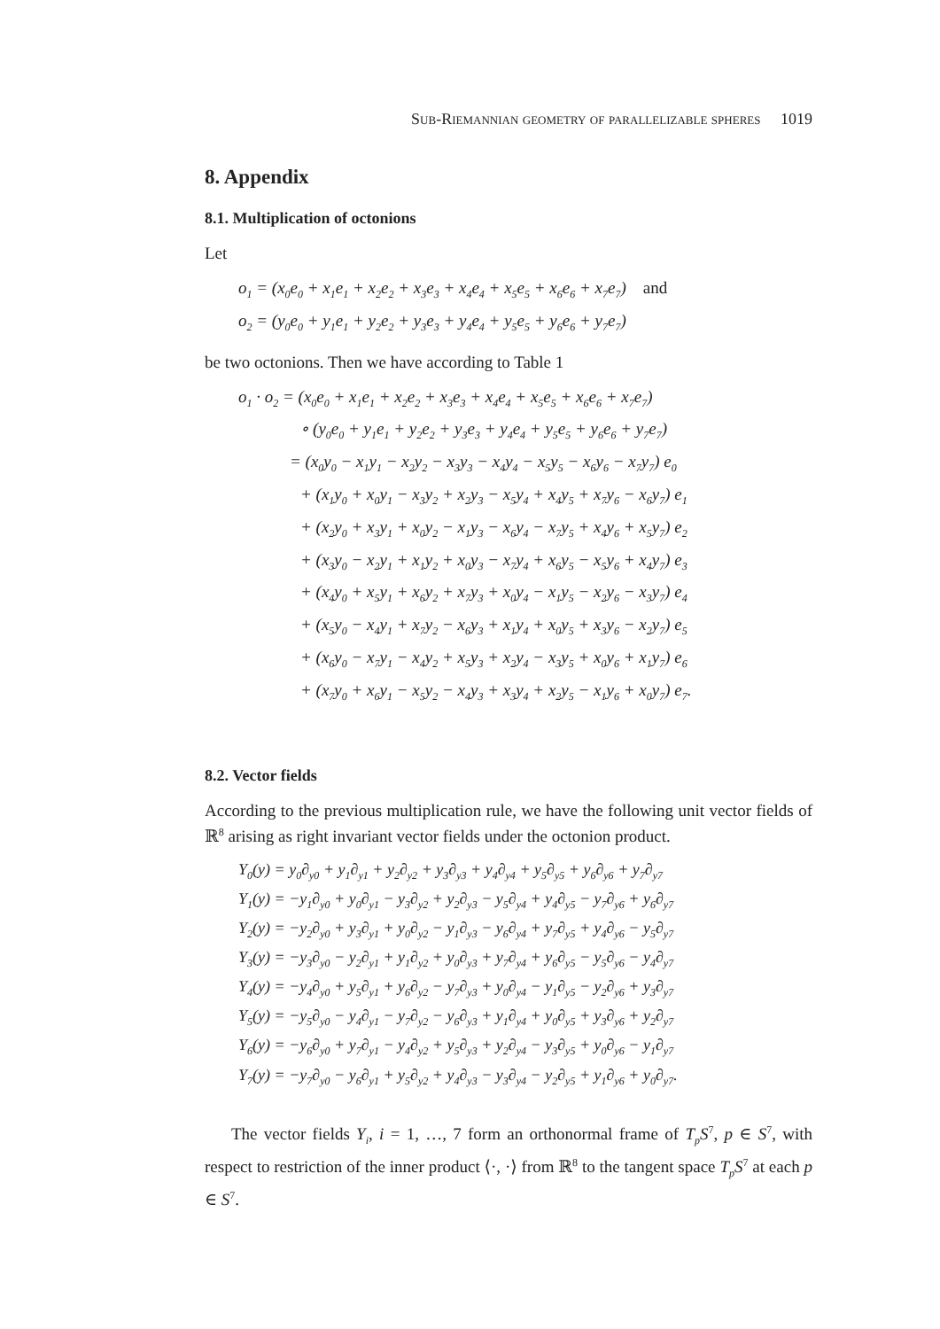Sub-Riemannian geometry of parallelizable spheres 1019
8. Appendix
8.1. Multiplication of octonions
Let
o<sub>1</sub> = (x<sub>0</sub>e<sub>0</sub> + x<sub>1</sub>e<sub>1</sub> + x<sub>2</sub>e<sub>2</sub> + x<sub>3</sub>e<sub>3</sub> + x<sub>4</sub>e<sub>4</sub> + x<sub>5</sub>e<sub>5</sub> + x<sub>6</sub>e<sub>6</sub> + x<sub>7</sub>e<sub>7</sub>) and
o<sub>2</sub> = (y<sub>0</sub>e<sub>0</sub> + y<sub>1</sub>e<sub>1</sub> + y<sub>2</sub>e<sub>2</sub> + y<sub>3</sub>e<sub>3</sub> + y<sub>4</sub>e<sub>4</sub> + y<sub>5</sub>e<sub>5</sub> + y<sub>6</sub>e<sub>6</sub> + y<sub>7</sub>e<sub>7</sub>)
be two octonions. Then we have according to Table 1
o<sub>1</sub> · o<sub>2</sub> = (x<sub>0</sub>e<sub>0</sub> + x<sub>1</sub>e<sub>1</sub> + x<sub>2</sub>e<sub>2</sub> + x<sub>3</sub>e<sub>3</sub> + x<sub>4</sub>e<sub>4</sub> + x<sub>5</sub>e<sub>5</sub> + x<sub>6</sub>e<sub>6</sub> + x<sub>7</sub>e<sub>7</sub>)
∘ (y<sub>0</sub>e<sub>0</sub> + y<sub>1</sub>e<sub>1</sub> + y<sub>2</sub>e<sub>2</sub> + y<sub>3</sub>e<sub>3</sub> + y<sub>4</sub>e<sub>4</sub> + y<sub>5</sub>e<sub>5</sub> + y<sub>6</sub>e<sub>6</sub> + y<sub>7</sub>e<sub>7</sub>)
= (x<sub>0</sub>y<sub>0</sub> − x<sub>1</sub>y<sub>1</sub> − x<sub>2</sub>y<sub>2</sub> − x<sub>3</sub>y<sub>3</sub> − x<sub>4</sub>y<sub>4</sub> − x<sub>5</sub>y<sub>5</sub> − x<sub>6</sub>y<sub>6</sub> − x<sub>7</sub>y<sub>7</sub>) e<sub>0</sub>
+ (x<sub>1</sub>y<sub>0</sub> + x<sub>0</sub>y<sub>1</sub> − x<sub>3</sub>y<sub>2</sub> + x<sub>2</sub>y<sub>3</sub> − x<sub>5</sub>y<sub>4</sub> + x<sub>4</sub>y<sub>5</sub> + x<sub>7</sub>y<sub>6</sub> − x<sub>6</sub>y<sub>7</sub>) e<sub>1</sub>
+ (x<sub>2</sub>y<sub>0</sub> + x<sub>3</sub>y<sub>1</sub> + x<sub>0</sub>y<sub>2</sub> − x<sub>1</sub>y<sub>3</sub> − x<sub>6</sub>y<sub>4</sub> − x<sub>7</sub>y<sub>5</sub> + x<sub>4</sub>y<sub>6</sub> + x<sub>5</sub>y<sub>7</sub>) e<sub>2</sub>
+ (x<sub>3</sub>y<sub>0</sub> − x<sub>2</sub>y<sub>1</sub> + x<sub>1</sub>y<sub>2</sub> + x<sub>0</sub>y<sub>3</sub> − x<sub>7</sub>y<sub>4</sub> + x<sub>6</sub>y<sub>5</sub> − x<sub>5</sub>y<sub>6</sub> + x<sub>4</sub>y<sub>7</sub>) e<sub>3</sub>
+ (x<sub>4</sub>y<sub>0</sub> + x<sub>5</sub>y<sub>1</sub> + x<sub>6</sub>y<sub>2</sub> + x<sub>7</sub>y<sub>3</sub> + x<sub>0</sub>y<sub>4</sub> − x<sub>1</sub>y<sub>5</sub> − x<sub>2</sub>y<sub>6</sub> − x<sub>3</sub>y<sub>7</sub>) e<sub>4</sub>
+ (x<sub>5</sub>y<sub>0</sub> − x<sub>4</sub>y<sub>1</sub> + x<sub>7</sub>y<sub>2</sub> − x<sub>6</sub>y<sub>3</sub> + x<sub>1</sub>y<sub>4</sub> + x<sub>0</sub>y<sub>5</sub> + x<sub>3</sub>y<sub>6</sub> − x<sub>2</sub>y<sub>7</sub>) e<sub>5</sub>
+ (x<sub>6</sub>y<sub>0</sub> − x<sub>7</sub>y<sub>1</sub> − x<sub>4</sub>y<sub>2</sub> + x<sub>5</sub>y<sub>3</sub> + x<sub>2</sub>y<sub>4</sub> − x<sub>3</sub>y<sub>5</sub> + x<sub>0</sub>y<sub>6</sub> + x<sub>1</sub>y<sub>7</sub>) e<sub>6</sub>
+ (x<sub>7</sub>y<sub>0</sub> + x<sub>6</sub>y<sub>1</sub> − x<sub>5</sub>y<sub>2</sub> − x<sub>4</sub>y<sub>3</sub> + x<sub>3</sub>y<sub>4</sub> + x<sub>2</sub>y<sub>5</sub> − x<sub>1</sub>y<sub>6</sub> + x<sub>0</sub>y<sub>7</sub>) e<sub>7</sub>.
8.2. Vector fields
According to the previous multiplication rule, we have the following unit vector fields of ℝ<sup>8</sup> arising as right invariant vector fields under the octonion product.
Y<sub>0</sub>(y) = y<sub>0</sub>∂<sub>y0</sub> + y<sub>1</sub>∂<sub>y1</sub> + y<sub>2</sub>∂<sub>y2</sub> + y<sub>3</sub>∂<sub>y3</sub> + y<sub>4</sub>∂<sub>y4</sub> + y<sub>5</sub>∂<sub>y5</sub> + y<sub>6</sub>∂<sub>y6</sub> + y<sub>7</sub>∂<sub>y7</sub>
Y<sub>1</sub>(y) = −y<sub>1</sub>∂<sub>y0</sub> + y<sub>0</sub>∂<sub>y1</sub> − y<sub>3</sub>∂<sub>y2</sub> + y<sub>2</sub>∂<sub>y3</sub> − y<sub>5</sub>∂<sub>y4</sub> + y<sub>4</sub>∂<sub>y5</sub> − y<sub>7</sub>∂<sub>y6</sub> + y<sub>6</sub>∂<sub>y7</sub>
Y<sub>2</sub>(y) = −y<sub>2</sub>∂<sub>y0</sub> + y<sub>3</sub>∂<sub>y1</sub> + y<sub>0</sub>∂<sub>y2</sub> − y<sub>1</sub>∂<sub>y3</sub> − y<sub>6</sub>∂<sub>y4</sub> + y<sub>7</sub>∂<sub>y5</sub> + y<sub>4</sub>∂<sub>y6</sub> − y<sub>5</sub>∂<sub>y7</sub>
Y<sub>3</sub>(y) = −y<sub>3</sub>∂<sub>y0</sub> − y<sub>2</sub>∂<sub>y1</sub> + y<sub>1</sub>∂<sub>y2</sub> + y<sub>0</sub>∂<sub>y3</sub> + y<sub>7</sub>∂<sub>y4</sub> + y<sub>6</sub>∂<sub>y5</sub> − y<sub>5</sub>∂<sub>y6</sub> − y<sub>4</sub>∂<sub>y7</sub>
Y<sub>4</sub>(y) = −y<sub>4</sub>∂<sub>y0</sub> + y<sub>5</sub>∂<sub>y1</sub> + y<sub>6</sub>∂<sub>y2</sub> − y<sub>7</sub>∂<sub>y3</sub> + y<sub>0</sub>∂<sub>y4</sub> − y<sub>1</sub>∂<sub>y5</sub> − y<sub>2</sub>∂<sub>y6</sub> + y<sub>3</sub>∂<sub>y7</sub>
Y<sub>5</sub>(y) = −y<sub>5</sub>∂<sub>y0</sub> − y<sub>4</sub>∂<sub>y1</sub> − y<sub>7</sub>∂<sub>y2</sub> − y<sub>6</sub>∂<sub>y3</sub> + y<sub>1</sub>∂<sub>y4</sub> + y<sub>0</sub>∂<sub>y5</sub> + y<sub>3</sub>∂<sub>y6</sub> + y<sub>2</sub>∂<sub>y7</sub>
Y<sub>6</sub>(y) = −y<sub>6</sub>∂<sub>y0</sub> + y<sub>7</sub>∂<sub>y1</sub> − y<sub>4</sub>∂<sub>y2</sub> + y<sub>5</sub>∂<sub>y3</sub> + y<sub>2</sub>∂<sub>y4</sub> − y<sub>3</sub>∂<sub>y5</sub> + y<sub>0</sub>∂<sub>y6</sub> − y<sub>1</sub>∂<sub>y7</sub>
Y<sub>7</sub>(y) = −y<sub>7</sub>∂<sub>y0</sub> − y<sub>6</sub>∂<sub>y1</sub> + y<sub>5</sub>∂<sub>y2</sub> + y<sub>4</sub>∂<sub>y3</sub> − y<sub>3</sub>∂<sub>y4</sub> − y<sub>2</sub>∂<sub>y5</sub> + y<sub>1</sub>∂<sub>y6</sub> + y<sub>0</sub>∂<sub>y7</sub>.
The vector fields Y<sub>i</sub>, i = 1, …, 7 form an orthonormal frame of T<sub>p</sub>S<sup>7</sup>, p ∈ S<sup>7</sup>, with respect to restriction of the inner product ⟨·, ·⟩ from ℝ<sup>8</sup> to the tangent space T<sub>p</sub>S<sup>7</sup> at each p ∈ S<sup>7</sup>.